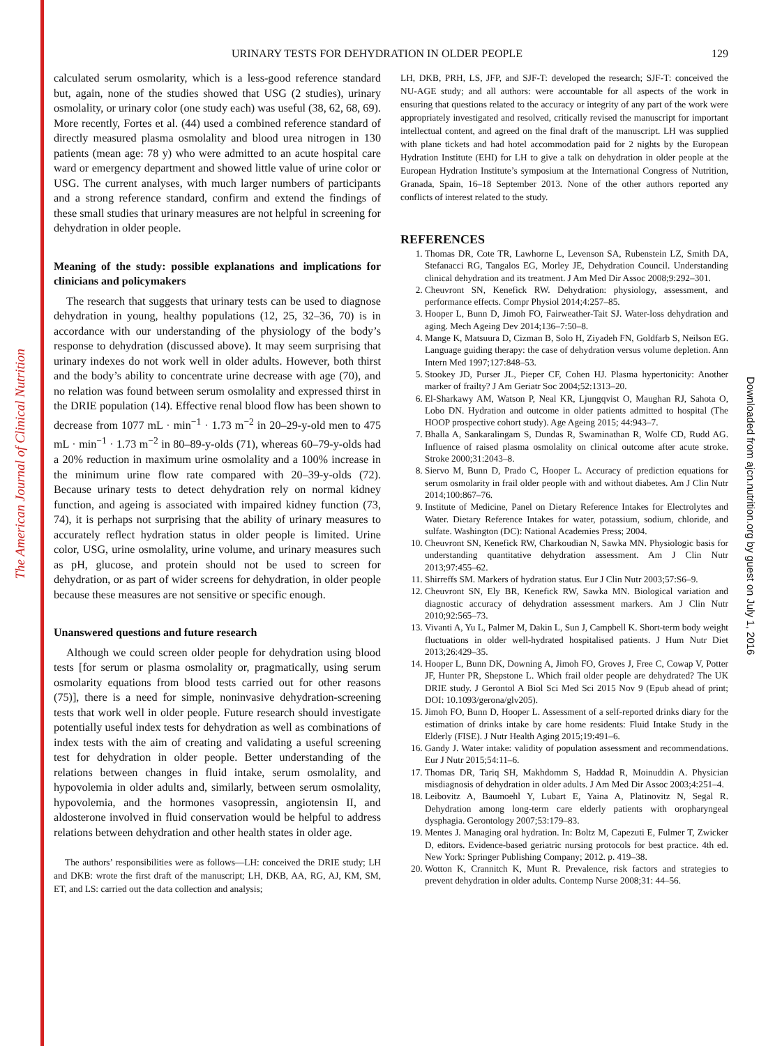The American Journal of Clinical Nutrition
Downloaded from ajcn.nutrition.org by guest on July 1, 2016
URINARY TESTS FOR DEHYDRATION IN OLDER PEOPLE 129
calculated serum osmolarity, which is a less-good reference standard but, again, none of the studies showed that USG (2 studies), urinary osmolality, or urinary color (one study each) was useful (38, 62, 68, 69). More recently, Fortes et al. (44) used a combined reference standard of directly measured plasma osmolality and blood urea nitrogen in 130 patients (mean age: 78 y) who were admitted to an acute hospital care ward or emergency department and showed little value of urine color or USG. The current analyses, with much larger numbers of participants and a strong reference standard, confirm and extend the findings of these small studies that urinary measures are not helpful in screening for dehydration in older people.
Meaning of the study: possible explanations and implications for clinicians and policymakers
The research that suggests that urinary tests can be used to diagnose dehydration in young, healthy populations (12, 25, 32–36, 70) is in accordance with our understanding of the physiology of the body’s response to dehydration (discussed above). It may seem surprising that urinary indexes do not work well in older adults. However, both thirst and the body’s ability to concentrate urine decrease with age (70), and no relation was found between serum osmolality and expressed thirst in the DRIE population (14). Effective renal blood flow has been shown to decrease from 1077 mL · min<sup>−1</sup> · 1.73 m<sup>−2</sup> in 20–29-y-old men to 475 mL · min<sup>−1</sup> · 1.73 m<sup>−2</sup> in 80–89-y-olds (71), whereas 60–79-y-olds had a 20% reduction in maximum urine osmolality and a 100% increase in the minimum urine flow rate compared with 20–39-y-olds (72). Because urinary tests to detect dehydration rely on normal kidney function, and ageing is associated with impaired kidney function (73, 74), it is perhaps not surprising that the ability of urinary measures to accurately reflect hydration status in older people is limited. Urine color, USG, urine osmolality, urine volume, and urinary measures such as pH, glucose, and protein should not be used to screen for dehydration, or as part of wider screens for dehydration, in older people because these measures are not sensitive or specific enough.
Unanswered questions and future research
Although we could screen older people for dehydration using blood tests [for serum or plasma osmolality or, pragmatically, using serum osmolarity equations from blood tests carried out for other reasons (75)], there is a need for simple, noninvasive dehydration-screening tests that work well in older people. Future research should investigate potentially useful index tests for dehydration as well as combinations of index tests with the aim of creating and validating a useful screening test for dehydration in older people. Better understanding of the relations between changes in fluid intake, serum osmolality, and hypovolemia in older adults and, similarly, between serum osmolality, hypovolemia, and the hormones vasopressin, angiotensin II, and aldosterone involved in fluid conservation would be helpful to address relations between dehydration and other health states in older age.
The authors’ responsibilities were as follows—LH: conceived the DRIE study; LH and DKB: wrote the first draft of the manuscript; LH, DKB, AA, RG, AJ, KM, SM, ET, and LS: carried out the data collection and analysis;
LH, DKB, PRH, LS, JFP, and SJF-T: developed the research; SJF-T: conceived the NU-AGE study; and all authors: were accountable for all aspects of the work in ensuring that questions related to the accuracy or integrity of any part of the work were appropriately investigated and resolved, critically revised the manuscript for important intellectual content, and agreed on the final draft of the manuscript. LH was supplied with plane tickets and had hotel accommodation paid for 2 nights by the European Hydration Institute (EHI) for LH to give a talk on dehydration in older people at the European Hydration Institute’s symposium at the International Congress of Nutrition, Granada, Spain, 16–18 September 2013. None of the other authors reported any conflicts of interest related to the study.
REFERENCES
1. Thomas DR, Cote TR, Lawhorne L, Levenson SA, Rubenstein LZ, Smith DA, Stefanacci RG, Tangalos EG, Morley JE, Dehydration Council. Understanding clinical dehydration and its treatment. J Am Med Dir Assoc 2008;9:292–301.
2. Cheuvront SN, Kenefick RW. Dehydration: physiology, assessment, and performance effects. Compr Physiol 2014;4:257–85.
3. Hooper L, Bunn D, Jimoh FO, Fairweather-Tait SJ. Water-loss dehydration and aging. Mech Ageing Dev 2014;136–7:50–8.
4. Mange K, Matsuura D, Cizman B, Solo H, Ziyadeh FN, Goldfarb S, Neilson EG. Language guiding therapy: the case of dehydration versus volume depletion. Ann Intern Med 1997;127:848–53.
5. Stookey JD, Purser JL, Pieper CF, Cohen HJ. Plasma hypertonicity: Another marker of frailty? J Am Geriatr Soc 2004;52:1313–20.
6. El-Sharkawy AM, Watson P, Neal KR, Ljungqvist O, Maughan RJ, Sahota O, Lobo DN. Hydration and outcome in older patients admitted to hospital (The HOOP prospective cohort study). Age Ageing 2015; 44:943–7.
7. Bhalla A, Sankaralingam S, Dundas R, Swaminathan R, Wolfe CD, Rudd AG. Influence of raised plasma osmolality on clinical outcome after acute stroke. Stroke 2000;31:2043–8.
8. Siervo M, Bunn D, Prado C, Hooper L. Accuracy of prediction equations for serum osmolarity in frail older people with and without diabetes. Am J Clin Nutr 2014;100:867–76.
9. Institute of Medicine, Panel on Dietary Reference Intakes for Electrolytes and Water. Dietary Reference Intakes for water, potassium, sodium, chloride, and sulfate. Washington (DC): National Academies Press; 2004.
10. Cheuvront SN, Kenefick RW, Charkoudian N, Sawka MN. Physiologic basis for understanding quantitative dehydration assessment. Am J Clin Nutr 2013;97:455–62.
11. Shirreffs SM. Markers of hydration status. Eur J Clin Nutr 2003;57:S6–9.
12. Cheuvront SN, Ely BR, Kenefick RW, Sawka MN. Biological variation and diagnostic accuracy of dehydration assessment markers. Am J Clin Nutr 2010;92:565–73.
13. Vivanti A, Yu L, Palmer M, Dakin L, Sun J, Campbell K. Short-term body weight fluctuations in older well-hydrated hospitalised patients. J Hum Nutr Diet 2013;26:429–35.
14. Hooper L, Bunn DK, Downing A, Jimoh FO, Groves J, Free C, Cowap V, Potter JF, Hunter PR, Shepstone L. Which frail older people are dehydrated? The UK DRIE study. J Gerontol A Biol Sci Med Sci 2015 Nov 9 (Epub ahead of print; DOI: 10.1093/gerona/glv205).
15. Jimoh FO, Bunn D, Hooper L. Assessment of a self-reported drinks diary for the estimation of drinks intake by care home residents: Fluid Intake Study in the Elderly (FISE). J Nutr Health Aging 2015;19:491–6.
16. Gandy J. Water intake: validity of population assessment and recommendations. Eur J Nutr 2015;54:11–6.
17. Thomas DR, Tariq SH, Makhdomm S, Haddad R, Moinuddin A. Physician misdiagnosis of dehydration in older adults. J Am Med Dir Assoc 2003;4:251–4.
18. Leibovitz A, Baumoehl Y, Lubart E, Yaina A, Platinovitz N, Segal R. Dehydration among long-term care elderly patients with oropharyngeal dysphagia. Gerontology 2007;53:179–83.
19. Mentes J. Managing oral hydration. In: Boltz M, Capezuti E, Fulmer T, Zwicker D, editors. Evidence-based geriatric nursing protocols for best practice. 4th ed. New York: Springer Publishing Company; 2012. p. 419–38.
20. Wotton K, Crannitch K, Munt R. Prevalence, risk factors and strategies to prevent dehydration in older adults. Contemp Nurse 2008;31: 44–56.